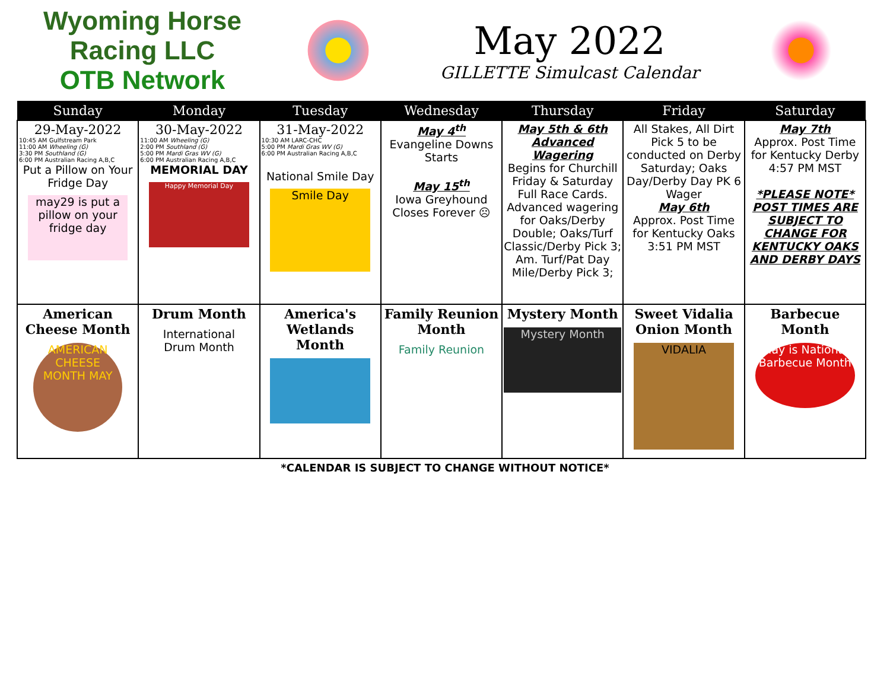Wyoming Horse Racing LLC
OTB Network
May 2022
GILLETTE Simulcast Calendar
| Sunday | Monday | Tuesday | Wednesday | Thursday | Friday | Saturday |
| --- | --- | --- | --- | --- | --- | --- |
| 29-May-2022 10:45 AM Gulfstream Park 11:00 AM Wheeling (G) 3:30 PM Southland (G) 6:00 PM Australian Racing A,B,C Put a Pillow on Your Fridge Day may29 is put a pillow on your fridge day | 30-May-2022 11:00 AM Wheeling (G) 2:00 PM Southland (G) 5:00 PM Mardi Gras WV (G) 6:00 PM Australian Racing A,B,C MEMORIAL DAY Happy Memorial Day | 31-May-2022 10:30 AM LARC-CHC 5:00 PM Mardi Gras WV (G) 6:00 PM Australian Racing A,B,C National Smile Day Smile Day | May 4<sup>th</sup> Evangeline Downs Starts May 15<sup>th</sup> Iowa Greyhound Closes Forever ☹ | May 5th & 6th Advanced Wagering Begins for Churchill Friday & Saturday Full Race Cards. Advanced wagering for Oaks/Derby Double; Oaks/Turf Classic/Derby Pick 3; Am. Turf/Pat Day Mile/Derby Pick 3; | All Stakes, All Dirt Pick 5 to be conducted on Derby Saturday; Oaks Day/Derby Day PK 6 Wager May 6th Approx. Post Time for Kentucky Oaks 3:51 PM MST | May 7th Approx. Post Time for Kentucky Derby 4:57 PM MST *PLEASE NOTE* POST TIMES ARE SUBJECT TO CHANGE FOR KENTUCKY OAKS AND DERBY DAYS |
| American Cheese Month AMERICAN CHEESE MONTH MAY | Drum Month International Drum Month | America's Wetlands Month | Family Reunion Month Family Reunion | Mystery Month Mystery Month | Sweet Vidalia Onion Month VIDALIA | Barbecue Month May is National Barbecue Month |
*CALENDAR IS SUBJECT TO CHANGE WITHOUT NOTICE*